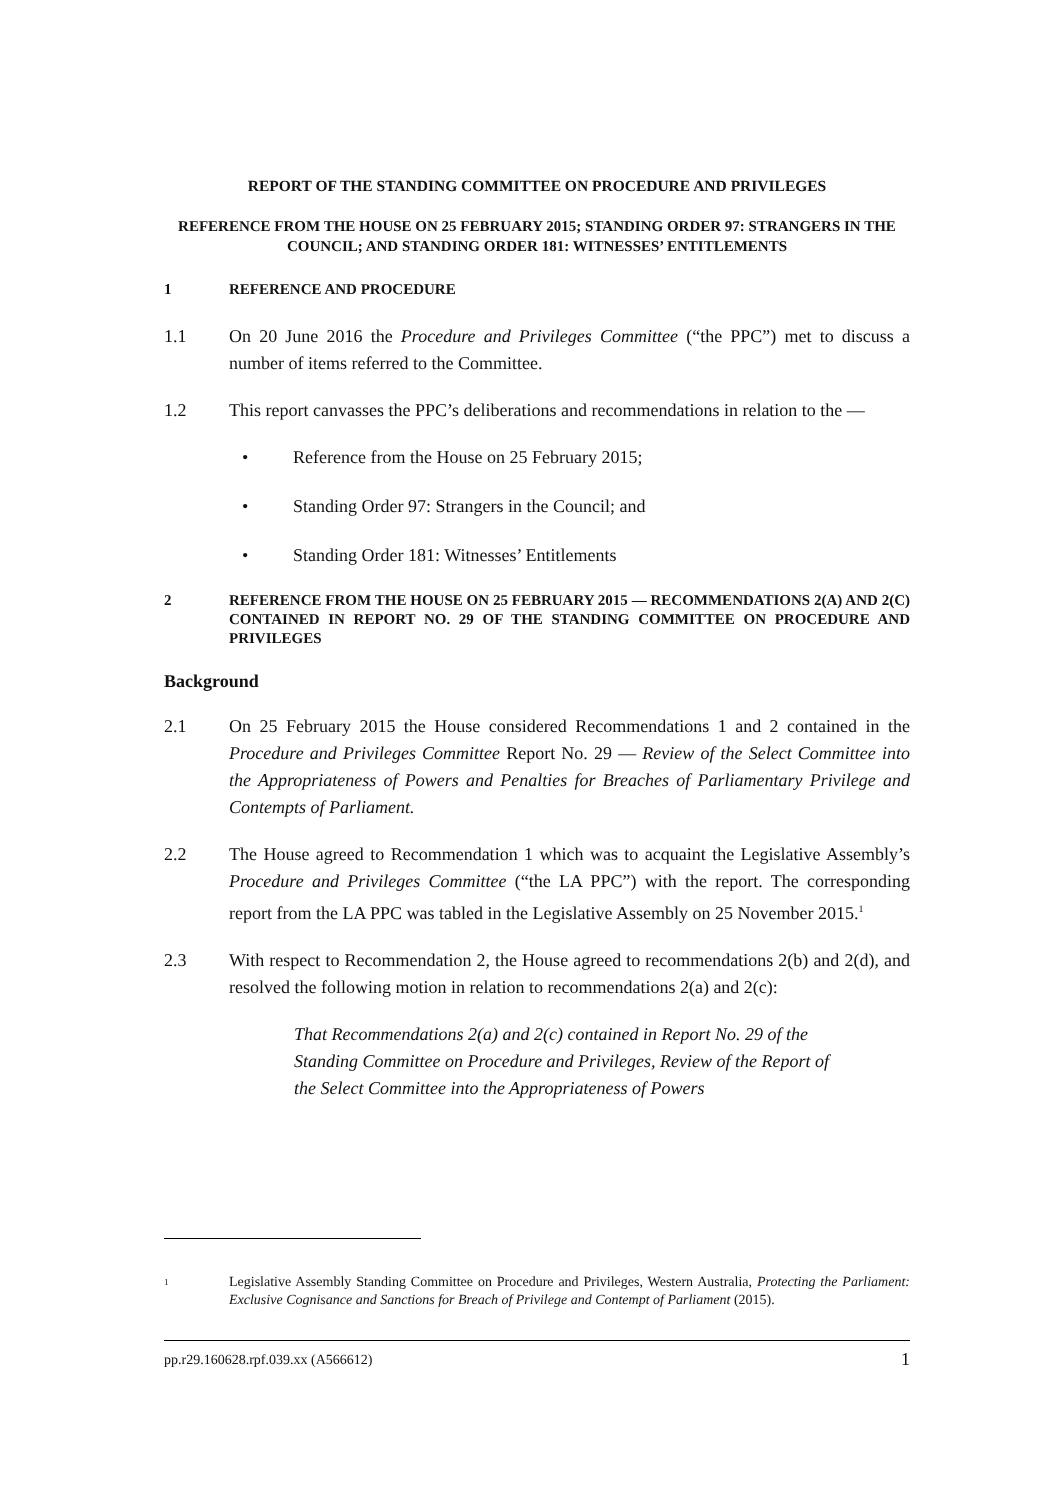REPORT OF THE STANDING COMMITTEE ON PROCEDURE AND PRIVILEGES
REFERENCE FROM THE HOUSE ON 25 FEBRUARY 2015; STANDING ORDER 97: STRANGERS IN THE COUNCIL; AND STANDING ORDER 181: WITNESSES’ ENTITLEMENTS
1 REFERENCE AND PROCEDURE
1.1 On 20 June 2016 the Procedure and Privileges Committee (“the PPC”) met to discuss a number of items referred to the Committee.
1.2 This report canvasses the PPC’s deliberations and recommendations in relation to the —
• Reference from the House on 25 February 2015;
• Standing Order 97: Strangers in the Council; and
• Standing Order 181: Witnesses’ Entitlements
2 REFERENCE FROM THE HOUSE ON 25 FEBRUARY 2015 — RECOMMENDATIONS 2(A) AND 2(C) CONTAINED IN REPORT NO. 29 OF THE STANDING COMMITTEE ON PROCEDURE AND PRIVILEGES
Background
2.1 On 25 February 2015 the House considered Recommendations 1 and 2 contained in the Procedure and Privileges Committee Report No. 29 — Review of the Select Committee into the Appropriateness of Powers and Penalties for Breaches of Parliamentary Privilege and Contempts of Parliament.
2.2 The House agreed to Recommendation 1 which was to acquaint the Legislative Assembly’s Procedure and Privileges Committee (“the LA PPC”) with the report. The corresponding report from the LA PPC was tabled in the Legislative Assembly on 25 November 2015.<sup>1</sup>
2.3 With respect to Recommendation 2, the House agreed to recommendations 2(b) and 2(d), and resolved the following motion in relation to recommendations 2(a) and 2(c):
That Recommendations 2(a) and 2(c) contained in Report No. 29 of the Standing Committee on Procedure and Privileges, Review of the Report of the Select Committee into the Appropriateness of Powers
1
Legislative Assembly Standing Committee on Procedure and Privileges, Western Australia, Protecting the Parliament: Exclusive Cognisance and Sanctions for Breach of Privilege and Contempt of Parliament (2015).
pp.r29.160628.rpf.039.xx (A566612) 1